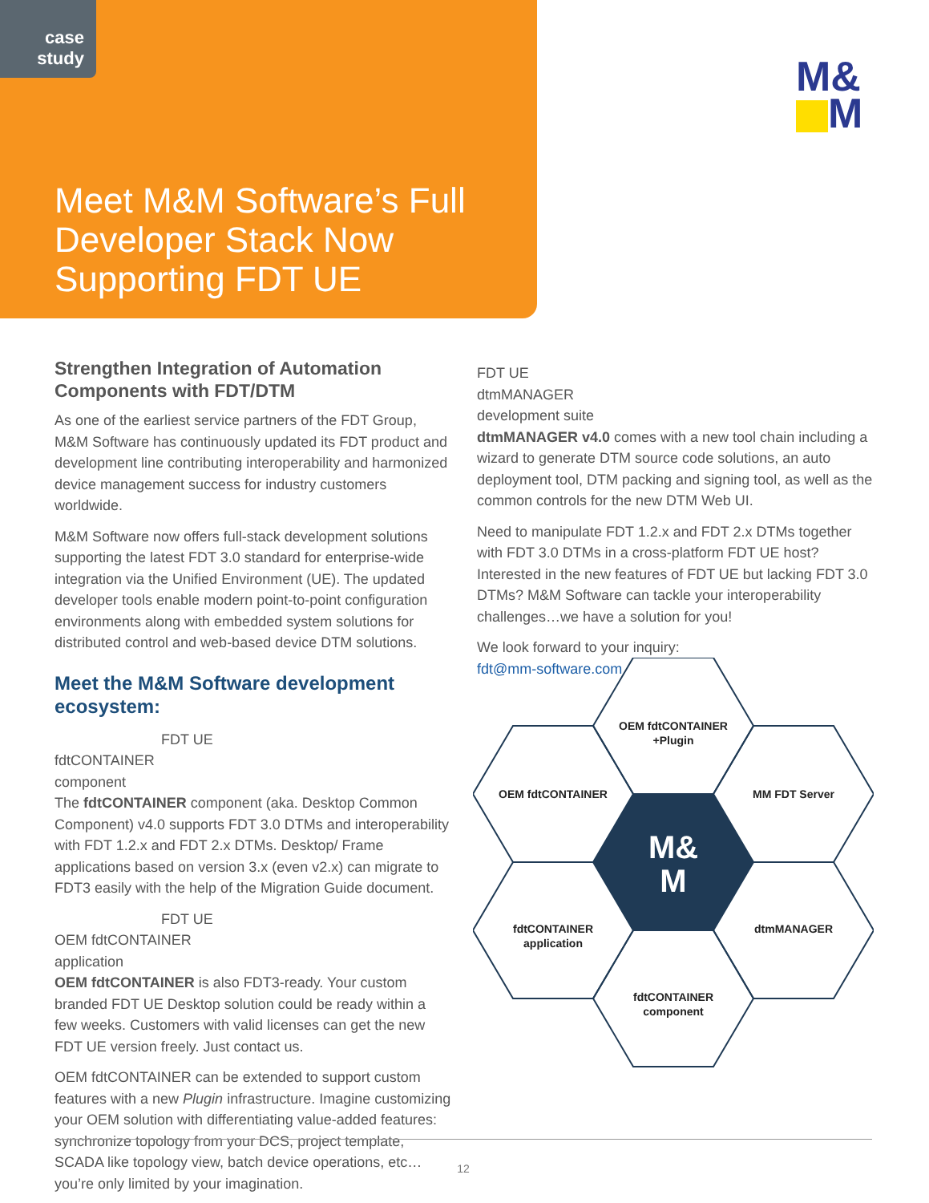case
study
Meet M&M Software’s Full Developer Stack Now Supporting FDT UE
M&
M
Strengthen Integration of Automation Components with FDT/DTM
As one of the earliest service partners of the FDT Group, M&M Software has continuously updated its FDT product and development line contributing interoperability and harmonized device management success for industry customers worldwide.
M&M Software now offers full-stack development solutions supporting the latest FDT 3.0 standard for enterprise-wide integration via the Unified Environment (UE). The updated developer tools enable modern point-to-point configuration environments along with embedded system solutions for distributed control and web-based device DTM solutions.
Meet the M&M Software development ecosystem:
FDT UE
fdtCONTAINER
component
The fdtCONTAINER component (aka. Desktop Common Component) v4.0 supports FDT 3.0 DTMs and interoperability with FDT 1.2.x and FDT 2.x DTMs. Desktop/ Frame applications based on version 3.x (even v2.x) can migrate to FDT3 easily with the help of the Migration Guide document.
FDT UE
OEM fdtCONTAINER
application
OEM fdtCONTAINER is also FDT3-ready. Your custom branded FDT UE Desktop solution could be ready within a few weeks. Customers with valid licenses can get the new FDT UE version freely. Just contact us.
OEM fdtCONTAINER can be extended to support custom features with a new Plugin infrastructure. Imagine customizing your OEM solution with differentiating value-added features: synchronize topology from your DCS, project template, SCADA like topology view, batch device operations, etc…you’re only limited by your imagination.
FDT UE
dtmMANAGER
development suite
dtmMANAGER v4.0 comes with a new tool chain including a wizard to generate DTM source code solutions, an auto deployment tool, DTM packing and signing tool, as well as the common controls for the new DTM Web UI.
Need to manipulate FDT 1.2.x and FDT 2.x DTMs together with FDT 3.0 DTMs in a cross-platform FDT UE host? Interested in the new features of FDT UE but lacking FDT 3.0 DTMs? M&M Software can tackle your interoperability challenges…we have a solution for you!
We look forward to your inquiry:
fdt@mm-software.com
M&
M
OEM fdtCONTAINER
+Plugin
OEM fdtCONTAINER
MM FDT Server
fdtCONTAINER
application
dtmMANAGER
fdtCONTAINER
component
12